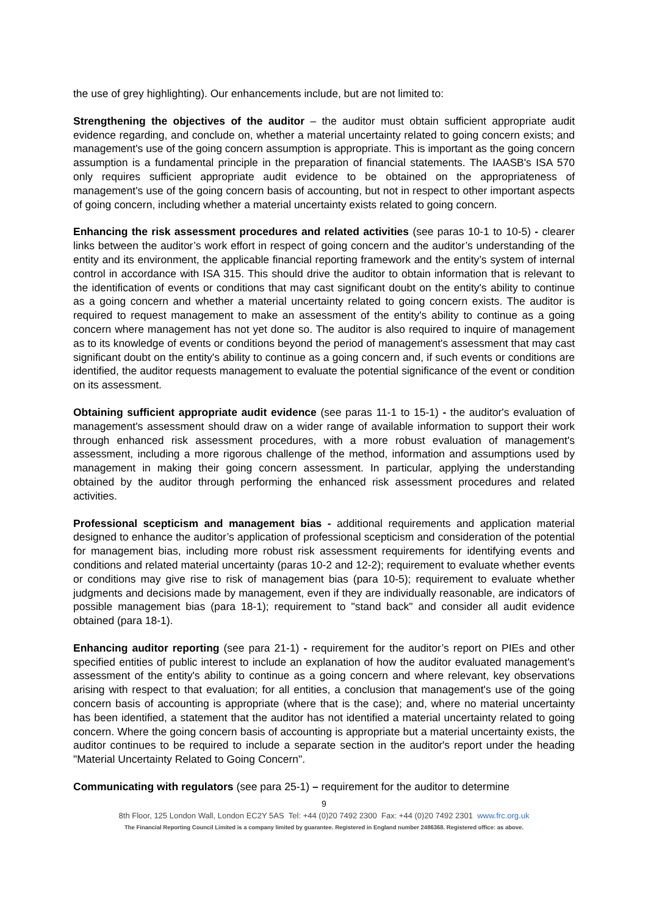the use of grey highlighting). Our enhancements include, but are not limited to:
Strengthening the objectives of the auditor – the auditor must obtain sufficient appropriate audit evidence regarding, and conclude on, whether a material uncertainty related to going concern exists; and management's use of the going concern assumption is appropriate. This is important as the going concern assumption is a fundamental principle in the preparation of financial statements. The IAASB's ISA 570 only requires sufficient appropriate audit evidence to be obtained on the appropriateness of management's use of the going concern basis of accounting, but not in respect to other important aspects of going concern, including whether a material uncertainty exists related to going concern.
Enhancing the risk assessment procedures and related activities (see paras 10-1 to 10-5) - clearer links between the auditor’s work effort in respect of going concern and the auditor’s understanding of the entity and its environment, the applicable financial reporting framework and the entity’s system of internal control in accordance with ISA 315. This should drive the auditor to obtain information that is relevant to the identification of events or conditions that may cast significant doubt on the entity's ability to continue as a going concern and whether a material uncertainty related to going concern exists. The auditor is required to request management to make an assessment of the entity's ability to continue as a going concern where management has not yet done so. The auditor is also required to inquire of management as to its knowledge of events or conditions beyond the period of management's assessment that may cast significant doubt on the entity's ability to continue as a going concern and, if such events or conditions are identified, the auditor requests management to evaluate the potential significance of the event or condition on its assessment.
Obtaining sufficient appropriate audit evidence (see paras 11-1 to 15-1) - the auditor's evaluation of management's assessment should draw on a wider range of available information to support their work through enhanced risk assessment procedures, with a more robust evaluation of management's assessment, including a more rigorous challenge of the method, information and assumptions used by management in making their going concern assessment. In particular, applying the understanding obtained by the auditor through performing the enhanced risk assessment procedures and related activities.
Professional scepticism and management bias - additional requirements and application material designed to enhance the auditor’s application of professional scepticism and consideration of the potential for management bias, including more robust risk assessment requirements for identifying events and conditions and related material uncertainty (paras 10-2 and 12-2); requirement to evaluate whether events or conditions may give rise to risk of management bias (para 10-5); requirement to evaluate whether judgments and decisions made by management, even if they are individually reasonable, are indicators of possible management bias (para 18-1); requirement to "stand back" and consider all audit evidence obtained (para 18-1).
Enhancing auditor reporting (see para 21-1) - requirement for the auditor’s report on PIEs and other specified entities of public interest to include an explanation of how the auditor evaluated management's assessment of the entity's ability to continue as a going concern and where relevant, key observations arising with respect to that evaluation; for all entities, a conclusion that management's use of the going concern basis of accounting is appropriate (where that is the case); and, where no material uncertainty has been identified, a statement that the auditor has not identified a material uncertainty related to going concern. Where the going concern basis of accounting is appropriate but a material uncertainty exists, the auditor continues to be required to include a separate section in the auditor's report under the heading "Material Uncertainty Related to Going Concern".
Communicating with regulators (see para 25-1) – requirement for the auditor to determine
9
8th Floor, 125 London Wall, London EC2Y 5AS Tel: +44 (0)20 7492 2300 Fax: +44 (0)20 7492 2301 www.frc.org.uk
The Financial Reporting Council Limited is a company limited by guarantee. Registered in England number 2486368. Registered office: as above.